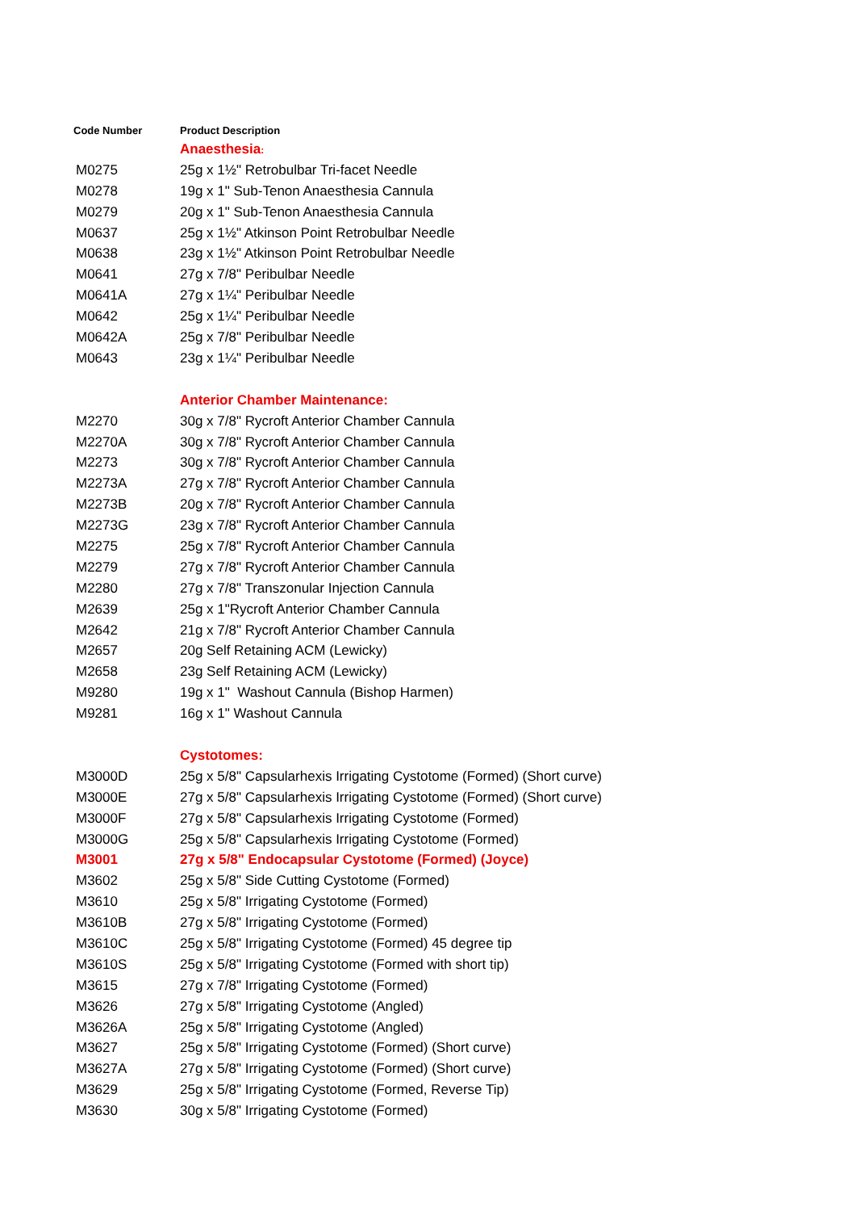| Code Number | Product Description |
| --- | --- |
| | Anaesthesia : |
| M0275 | 25g x 1½" Retrobulbar Tri-facet Needle |
| M0278 | 19g x 1" Sub-Tenon Anaesthesia Cannula |
| M0279 | 20g x 1" Sub-Tenon Anaesthesia Cannula |
| M0637 | 25g x 1½" Atkinson Point Retrobulbar Needle |
| M0638 | 23g x 1½" Atkinson Point Retrobulbar Needle |
| M0641 | 27g x 7/8" Peribulbar Needle |
| M0641A | 27g x 1¼" Peribulbar Needle |
| M0642 | 25g x 1¼" Peribulbar Needle |
| M0642A | 25g x 7/8" Peribulbar Needle |
| M0643 | 23g x 1¼" Peribulbar Needle |
| | Anterior Chamber Maintenance: |
| M2270 | 30g x 7/8" Rycroft Anterior Chamber Cannula |
| M2270A | 30g x 7/8" Rycroft Anterior Chamber Cannula |
| M2273 | 30g x 7/8" Rycroft Anterior Chamber Cannula |
| M2273A | 27g x 7/8" Rycroft Anterior Chamber Cannula |
| M2273B | 20g x 7/8" Rycroft Anterior Chamber Cannula |
| M2273G | 23g x 7/8" Rycroft Anterior Chamber Cannula |
| M2275 | 25g x 7/8" Rycroft Anterior Chamber Cannula |
| M2279 | 27g x 7/8" Rycroft Anterior Chamber Cannula |
| M2280 | 27g x 7/8" Transzonular Injection Cannula |
| M2639 | 25g x 1"Rycroft Anterior Chamber Cannula |
| M2642 | 21g x 7/8" Rycroft Anterior Chamber Cannula |
| M2657 | 20g Self Retaining ACM (Lewicky) |
| M2658 | 23g Self Retaining ACM (Lewicky) |
| M9280 | 19g x 1" Washout Cannula (Bishop Harmen) |
| M9281 | 16g x 1" Washout Cannula |
| | Cystotomes: |
| M3000D | 25g x 5/8" Capsularhexis Irrigating Cystotome (Formed) (Short curve) |
| M3000E | 27g x 5/8" Capsularhexis Irrigating Cystotome (Formed) (Short curve) |
| M3000F | 27g x 5/8" Capsularhexis Irrigating Cystotome (Formed) |
| M3000G | 25g x 5/8" Capsularhexis Irrigating Cystotome (Formed) |
| M3001 | 27g x 5/8" Endocapsular Cystotome (Formed) (Joyce) |
| M3602 | 25g x 5/8" Side Cutting Cystotome (Formed) |
| M3610 | 25g x 5/8" Irrigating Cystotome (Formed) |
| M3610B | 27g x 5/8" Irrigating Cystotome (Formed) |
| M3610C | 25g x 5/8" Irrigating Cystotome (Formed) 45 degree tip |
| M3610S | 25g x 5/8" Irrigating Cystotome (Formed with short tip) |
| M3615 | 27g x 7/8" Irrigating Cystotome (Formed) |
| M3626 | 27g x 5/8" Irrigating Cystotome (Angled) |
| M3626A | 25g x 5/8" Irrigating Cystotome (Angled) |
| M3627 | 25g x 5/8" Irrigating Cystotome (Formed) (Short curve) |
| M3627A | 27g x 5/8" Irrigating Cystotome (Formed) (Short curve) |
| M3629 | 25g x 5/8" Irrigating Cystotome (Formed, Reverse Tip) |
| M3630 | 30g x 5/8" Irrigating Cystotome (Formed) |